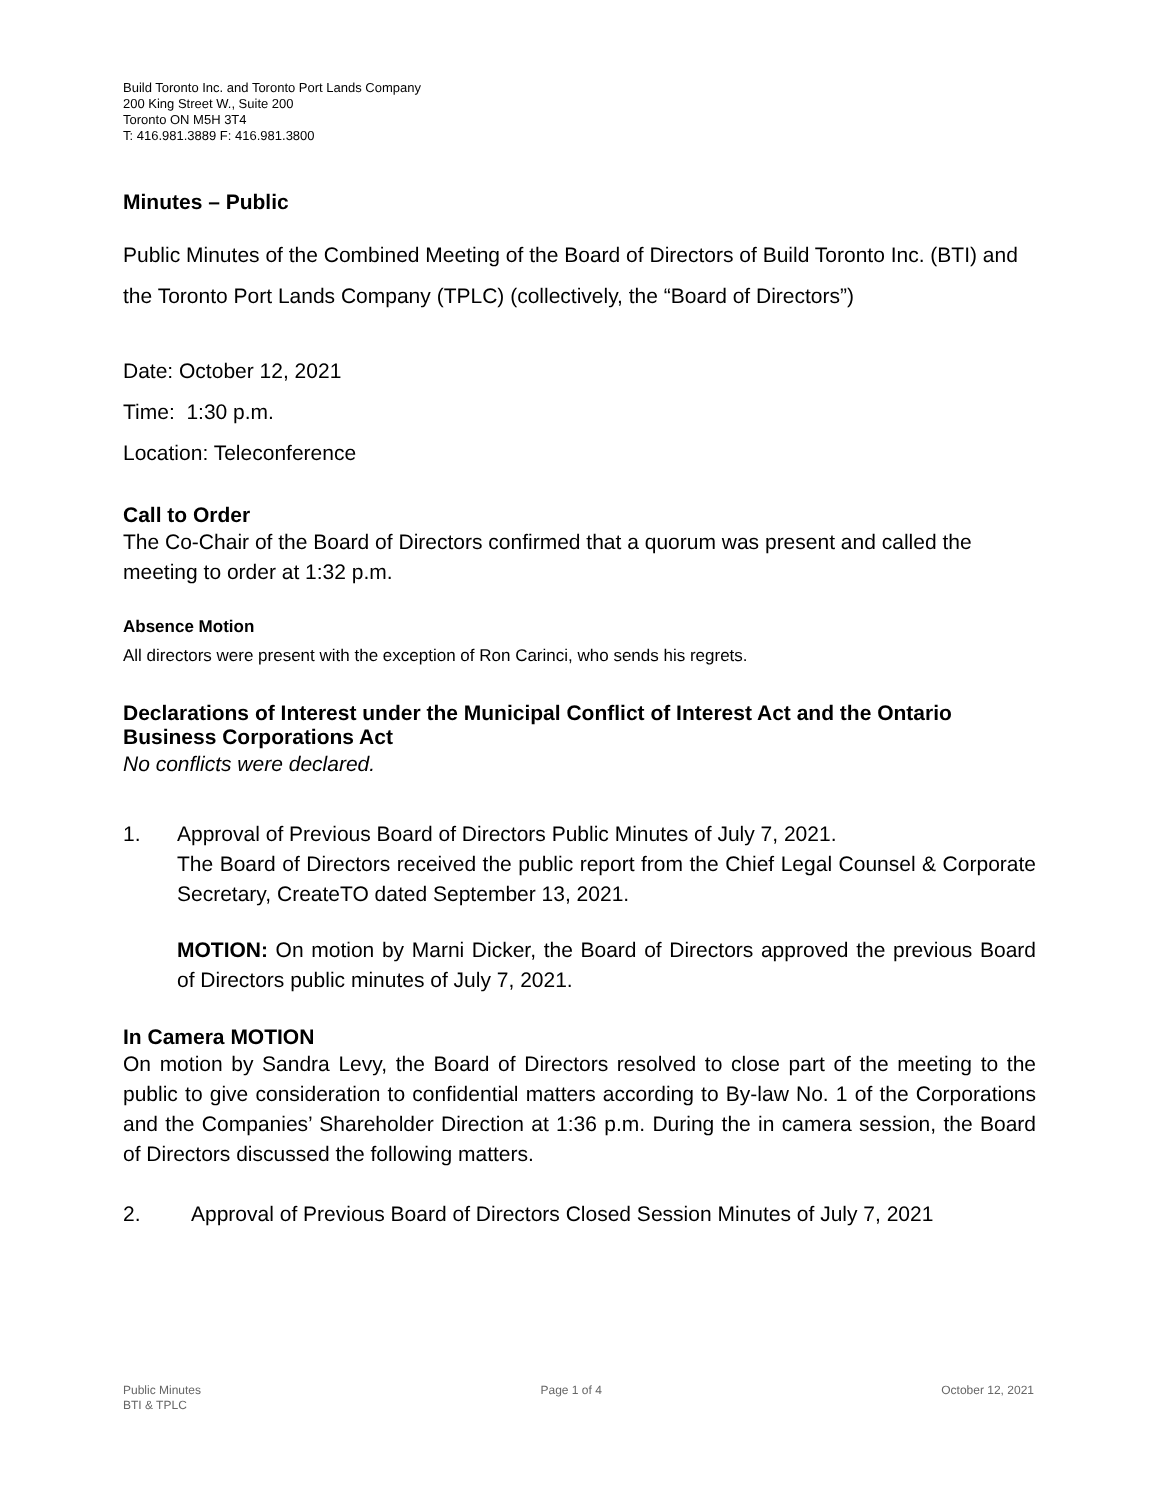Build Toronto Inc. and Toronto Port Lands Company
200 King Street W., Suite 200
Toronto ON M5H 3T4
T: 416.981.3889 F: 416.981.3800
Minutes – Public
Public Minutes of the Combined Meeting of the Board of Directors of Build Toronto Inc. (BTI) and the Toronto Port Lands Company (TPLC) (collectively, the “Board of Directors”)
Date: October 12, 2021
Time: 1:30 p.m.
Location: Teleconference
Call to Order
The Co-Chair of the Board of Directors confirmed that a quorum was present and called the meeting to order at 1:32 p.m.
Absence Motion
All directors were present with the exception of Ron Carinci, who sends his regrets.
Declarations of Interest under the Municipal Conflict of Interest Act and the Ontario Business Corporations Act
No conflicts were declared.
1. Approval of Previous Board of Directors Public Minutes of July 7, 2021.
The Board of Directors received the public report from the Chief Legal Counsel & Corporate Secretary, CreateTO dated September 13, 2021.
MOTION: On motion by Marni Dicker, the Board of Directors approved the previous Board of Directors public minutes of July 7, 2021.
In Camera MOTION
On motion by Sandra Levy, the Board of Directors resolved to close part of the meeting to the public to give consideration to confidential matters according to By-law No. 1 of the Corporations and the Companies’ Shareholder Direction at 1:36 p.m. During the in camera session, the Board of Directors discussed the following matters.
2. Approval of Previous Board of Directors Closed Session Minutes of July 7, 2021
Public Minutes
BTI & TPLC
Page 1 of 4 October 12, 2021